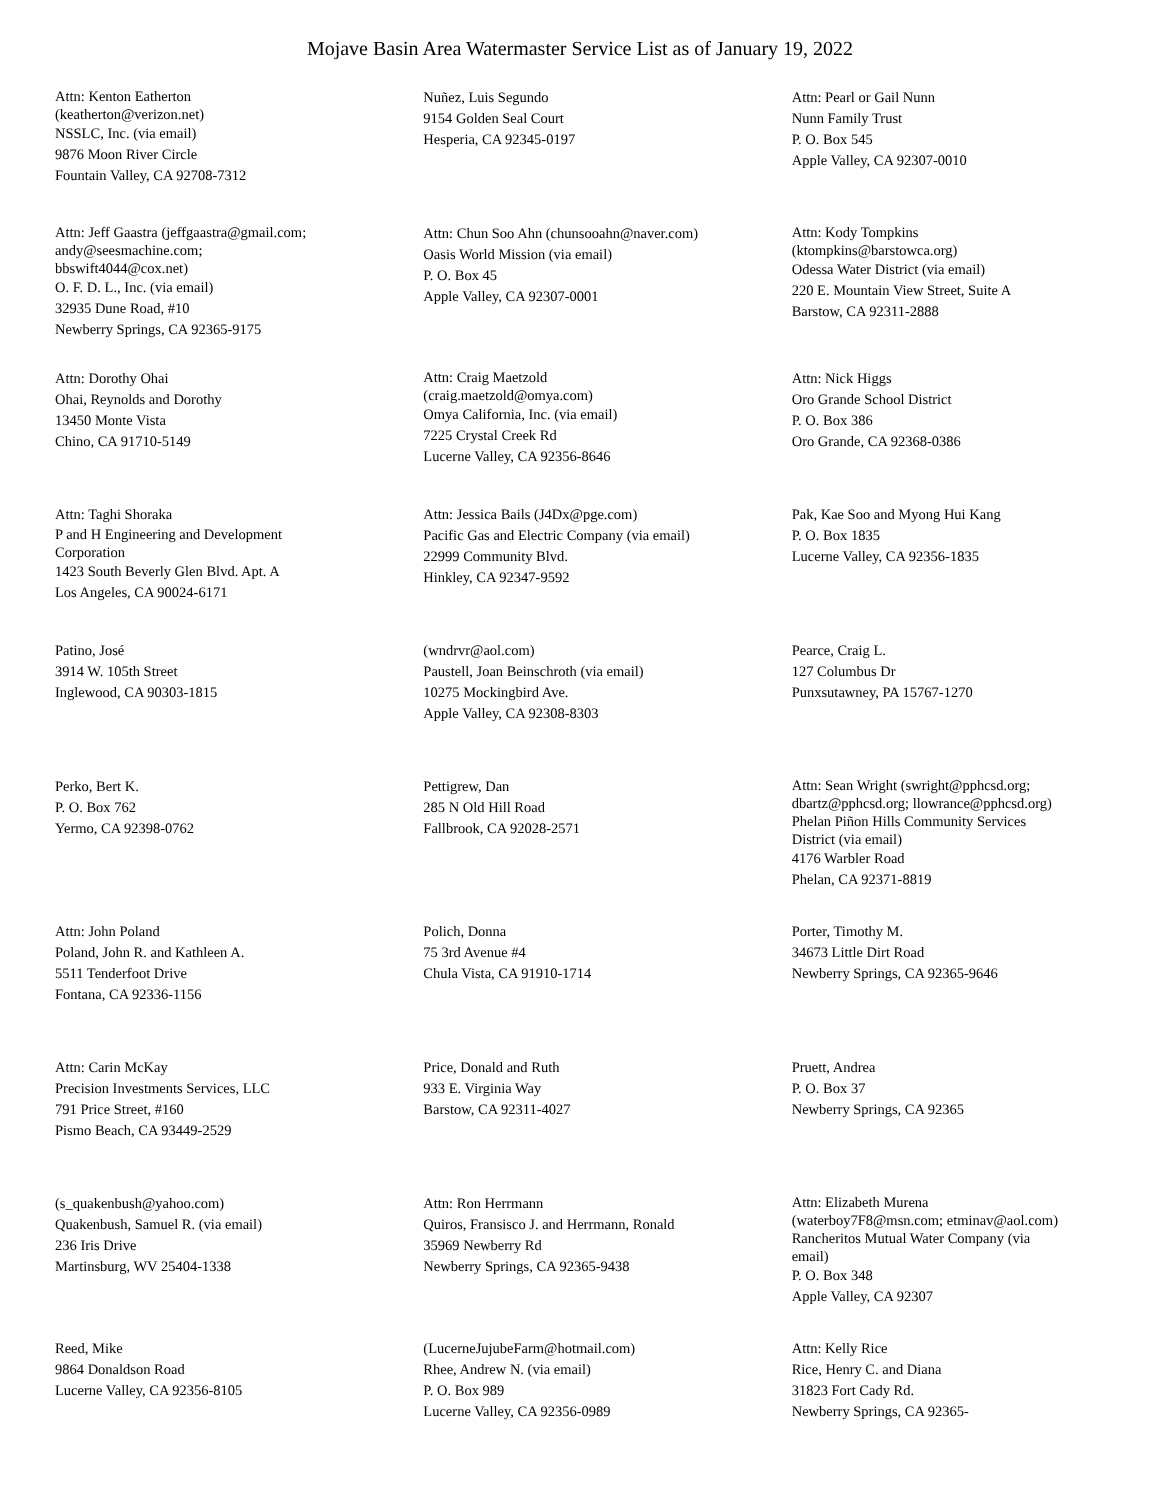Mojave Basin Area Watermaster Service List as of January 19, 2022
Attn: Kenton Eatherton
(keatherton@verizon.net)
NSSLC, Inc. (via email)
9876 Moon River Circle
Fountain Valley, CA 92708-7312
Nuñez, Luis Segundo
9154 Golden Seal Court
Hesperia, CA 92345-0197
Attn: Pearl or Gail Nunn
Nunn Family Trust
P. O. Box 545
Apple Valley, CA 92307-0010
Attn: Jeff Gaastra (jeffgaastra@gmail.com;
andy@seesmachine.com;
bbswift4044@cox.net)
O. F. D. L., Inc. (via email)
32935 Dune Road, #10
Newberry Springs, CA 92365-9175
Attn: Chun Soo Ahn (chunsooahn@naver.com)
Oasis World Mission (via email)
P. O. Box 45
Apple Valley, CA 92307-0001
Attn: Kody Tompkins
(ktompkins@barstowca.org)
Odessa Water District (via email)
220 E. Mountain View Street, Suite A
Barstow, CA 92311-2888
Attn: Dorothy Ohai
Ohai, Reynolds and Dorothy
13450 Monte Vista
Chino, CA 91710-5149
Attn: Craig Maetzold
(craig.maetzold@omya.com)
Omya California, Inc. (via email)
7225 Crystal Creek Rd
Lucerne Valley, CA 92356-8646
Attn: Nick Higgs
Oro Grande School District
P. O. Box 386
Oro Grande, CA 92368-0386
Attn: Taghi Shoraka
P and H Engineering and Development
Corporation
1423 South Beverly Glen Blvd. Apt. A
Los Angeles, CA 90024-6171
Attn: Jessica Bails (J4Dx@pge.com)
Pacific Gas and Electric Company (via email)
22999 Community Blvd.
Hinkley, CA 92347-9592
Pak, Kae Soo and Myong Hui Kang
P. O. Box 1835
Lucerne Valley, CA 92356-1835
Patino, José
3914 W. 105th Street
Inglewood, CA 90303-1815
(wndrvr@aol.com)
Paustell, Joan Beinschroth (via email)
10275 Mockingbird Ave.
Apple Valley, CA 92308-8303
Pearce, Craig L.
127 Columbus Dr
Punxsutawney, PA 15767-1270
Perko, Bert K.
P. O. Box 762
Yermo, CA 92398-0762
Pettigrew, Dan
285 N Old Hill Road
Fallbrook, CA 92028-2571
Attn: Sean Wright (swright@pphcsd.org;
dbartz@pphcsd.org; llowrance@pphcsd.org)
Phelan Piñon Hills Community Services
District (via email)
4176 Warbler Road
Phelan, CA 92371-8819
Attn: John Poland
Poland, John R. and Kathleen A.
5511 Tenderfoot Drive
Fontana, CA 92336-1156
Polich, Donna
75 3rd Avenue #4
Chula Vista, CA 91910-1714
Porter, Timothy M.
34673 Little Dirt Road
Newberry Springs, CA 92365-9646
Attn: Carin McKay
Precision Investments Services, LLC
791 Price Street, #160
Pismo Beach, CA 93449-2529
Price, Donald and Ruth
933 E. Virginia Way
Barstow, CA 92311-4027
Pruett, Andrea
P. O. Box 37
Newberry Springs, CA 92365
(s_quakenbush@yahoo.com)
Quakenbush, Samuel R. (via email)
236 Iris Drive
Martinsburg, WV 25404-1338
Attn: Ron Herrmann
Quiros, Fransisco J. and Herrmann, Ronald
35969 Newberry Rd
Newberry Springs, CA 92365-9438
Attn: Elizabeth Murena
(waterboy7F8@msn.com; etminav@aol.com)
Rancheritos Mutual Water Company (via
email)
P. O. Box 348
Apple Valley, CA 92307
Reed, Mike
9864 Donaldson Road
Lucerne Valley, CA 92356-8105
(LucerneJujubeFarm@hotmail.com)
Rhee, Andrew N. (via email)
P. O. Box 989
Lucerne Valley, CA 92356-0989
Attn: Kelly Rice
Rice, Henry C. and Diana
31823 Fort Cady Rd.
Newberry Springs, CA 92365-